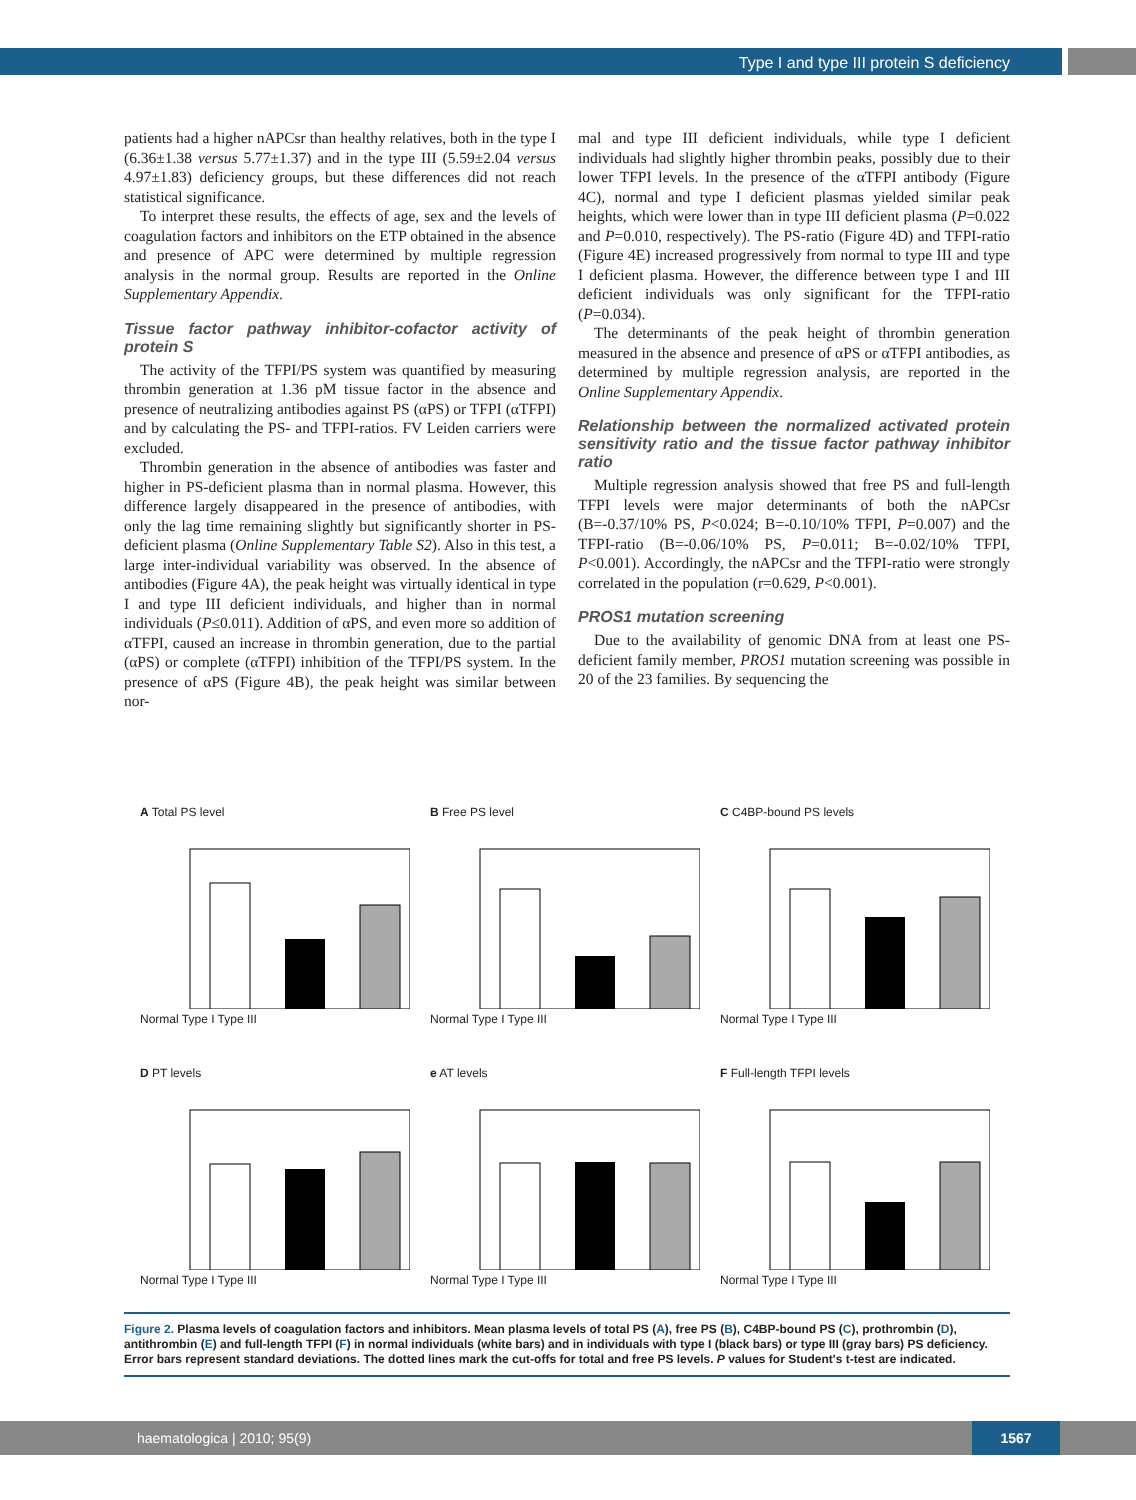Type I and type III protein S deficiency
patients had a higher nAPCsr than healthy relatives, both in the type I (6.36±1.38 versus 5.77±1.37) and in the type III (5.59±2.04 versus 4.97±1.83) deficiency groups, but these differences did not reach statistical significance.
To interpret these results, the effects of age, sex and the levels of coagulation factors and inhibitors on the ETP obtained in the absence and presence of APC were determined by multiple regression analysis in the normal group. Results are reported in the Online Supplementary Appendix.
Tissue factor pathway inhibitor-cofactor activity of protein S
The activity of the TFPI/PS system was quantified by measuring thrombin generation at 1.36 pM tissue factor in the absence and presence of neutralizing antibodies against PS (αPS) or TFPI (αTFPI) and by calculating the PS- and TFPI-ratios. FV Leiden carriers were excluded.
Thrombin generation in the absence of antibodies was faster and higher in PS-deficient plasma than in normal plasma. However, this difference largely disappeared in the presence of antibodies, with only the lag time remaining slightly but significantly shorter in PS-deficient plasma (Online Supplementary Table S2). Also in this test, a large inter-individual variability was observed. In the absence of antibodies (Figure 4A), the peak height was virtually identical in type I and type III deficient individuals, and higher than in normal individuals (P≤0.011). Addition of αPS, and even more so addition of αTFPI, caused an increase in thrombin generation, due to the partial (αPS) or complete (αTFPI) inhibition of the TFPI/PS system. In the presence of αPS (Figure 4B), the peak height was similar between nor-
mal and type III deficient individuals, while type I deficient individuals had slightly higher thrombin peaks, possibly due to their lower TFPI levels. In the presence of the αTFPI antibody (Figure 4C), normal and type I deficient plasmas yielded similar peak heights, which were lower than in type III deficient plasma (P=0.022 and P=0.010, respectively). The PS-ratio (Figure 4D) and TFPI-ratio (Figure 4E) increased progressively from normal to type III and type I deficient plasma. However, the difference between type I and III deficient individuals was only significant for the TFPI-ratio (P=0.034).
The determinants of the peak height of thrombin generation measured in the absence and presence of αPS or αTFPI antibodies, as determined by multiple regression analysis, are reported in the Online Supplementary Appendix.
Relationship between the normalized activated protein sensitivity ratio and the tissue factor pathway inhibitor ratio
Multiple regression analysis showed that free PS and full-length TFPI levels were major determinants of both the nAPCsr (B=-0.37/10% PS, P<0.024; B=-0.10/10% TFPI, P=0.007) and the TFPI-ratio (B=-0.06/10% PS, P=0.011; B=-0.02/10% TFPI, P<0.001). Accordingly, the nAPCsr and the TFPI-ratio were strongly correlated in the population (r=0.629, P<0.001).
PROS1 mutation screening
Due to the availability of genomic DNA from at least one PS-deficient family member, PROS1 mutation screening was possible in 20 of the 23 families. By sequencing the
A Total PS level
Normal Type I Type III
B Free PS level
Normal Type I Type III
C C4BP-bound PS levels
Normal Type I Type III
D PT levels
Normal Type I Type III
e AT levels
Normal Type I Type III
F Full-length TFPI levels
Normal Type I Type III
Figure 2. Plasma levels of coagulation factors and inhibitors. Mean plasma levels of total PS (A), free PS (B), C4BP-bound PS (C), prothrombin (D), antithrombin (E) and full-length TFPI (F) in normal individuals (white bars) and in individuals with type I (black bars) or type III (gray bars) PS deficiency. Error bars represent standard deviations. The dotted lines mark the cut-offs for total and free PS levels. P values for Student's t-test are indicated.
haematologica | 2010; 95(9)
1567